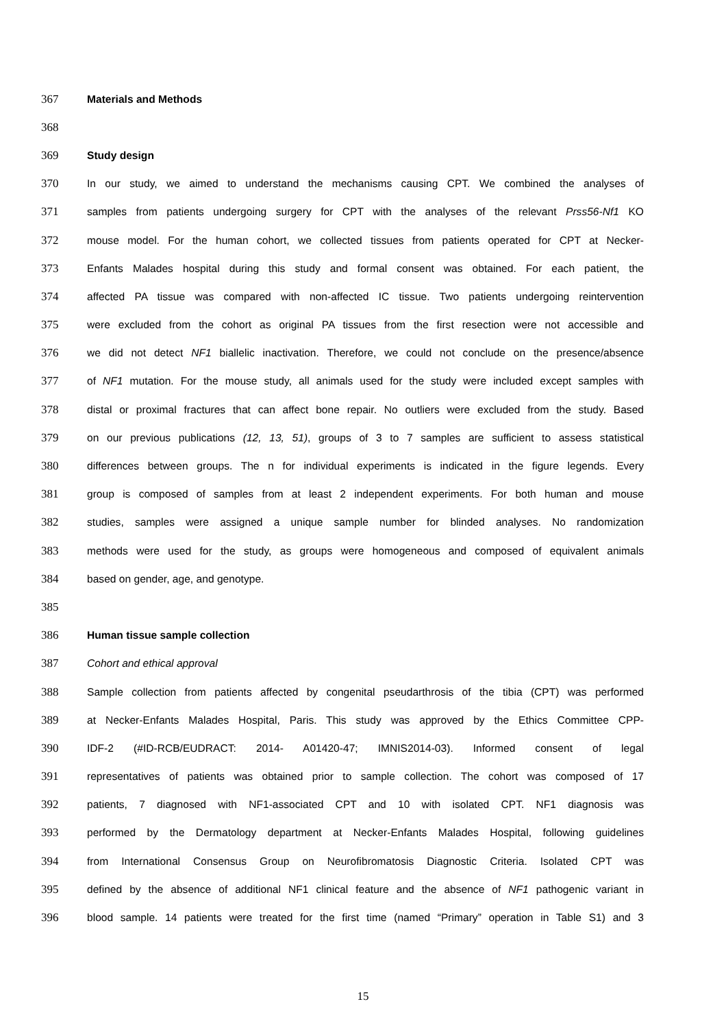367 Materials and Methods
368
369 Study design
370 In our study, we aimed to understand the mechanisms causing CPT. We combined the analyses of
371 samples from patients undergoing surgery for CPT with the analyses of the relevant Prss56-Nf1 KO
372 mouse model. For the human cohort, we collected tissues from patients operated for CPT at Necker-
373 Enfants Malades hospital during this study and formal consent was obtained. For each patient, the
374 affected PA tissue was compared with non-affected IC tissue. Two patients undergoing reintervention
375 were excluded from the cohort as original PA tissues from the first resection were not accessible and
376 we did not detect NF1 biallelic inactivation. Therefore, we could not conclude on the presence/absence
377 of NF1 mutation. For the mouse study, all animals used for the study were included except samples with
378 distal or proximal fractures that can affect bone repair. No outliers were excluded from the study. Based
379 on our previous publications (12, 13, 51), groups of 3 to 7 samples are sufficient to assess statistical
380 differences between groups. The n for individual experiments is indicated in the figure legends. Every
381 group is composed of samples from at least 2 independent experiments. For both human and mouse
382 studies, samples were assigned a unique sample number for blinded analyses. No randomization
383 methods were used for the study, as groups were homogeneous and composed of equivalent animals
384 based on gender, age, and genotype.
385
386 Human tissue sample collection
387 Cohort and ethical approval
388 Sample collection from patients affected by congenital pseudarthrosis of the tibia (CPT) was performed
389 at Necker-Enfants Malades Hospital, Paris. This study was approved by the Ethics Committee CPP-
390 IDF-2 (#ID-RCB/EUDRACT: 2014- A01420-47; IMNIS2014-03). Informed consent of legal
391 representatives of patients was obtained prior to sample collection. The cohort was composed of 17
392 patients, 7 diagnosed with NF1-associated CPT and 10 with isolated CPT. NF1 diagnosis was
393 performed by the Dermatology department at Necker-Enfants Malades Hospital, following guidelines
394 from International Consensus Group on Neurofibromatosis Diagnostic Criteria. Isolated CPT was
395 defined by the absence of additional NF1 clinical feature and the absence of NF1 pathogenic variant in
396 blood sample. 14 patients were treated for the first time (named “Primary” operation in Table S1) and 3
15